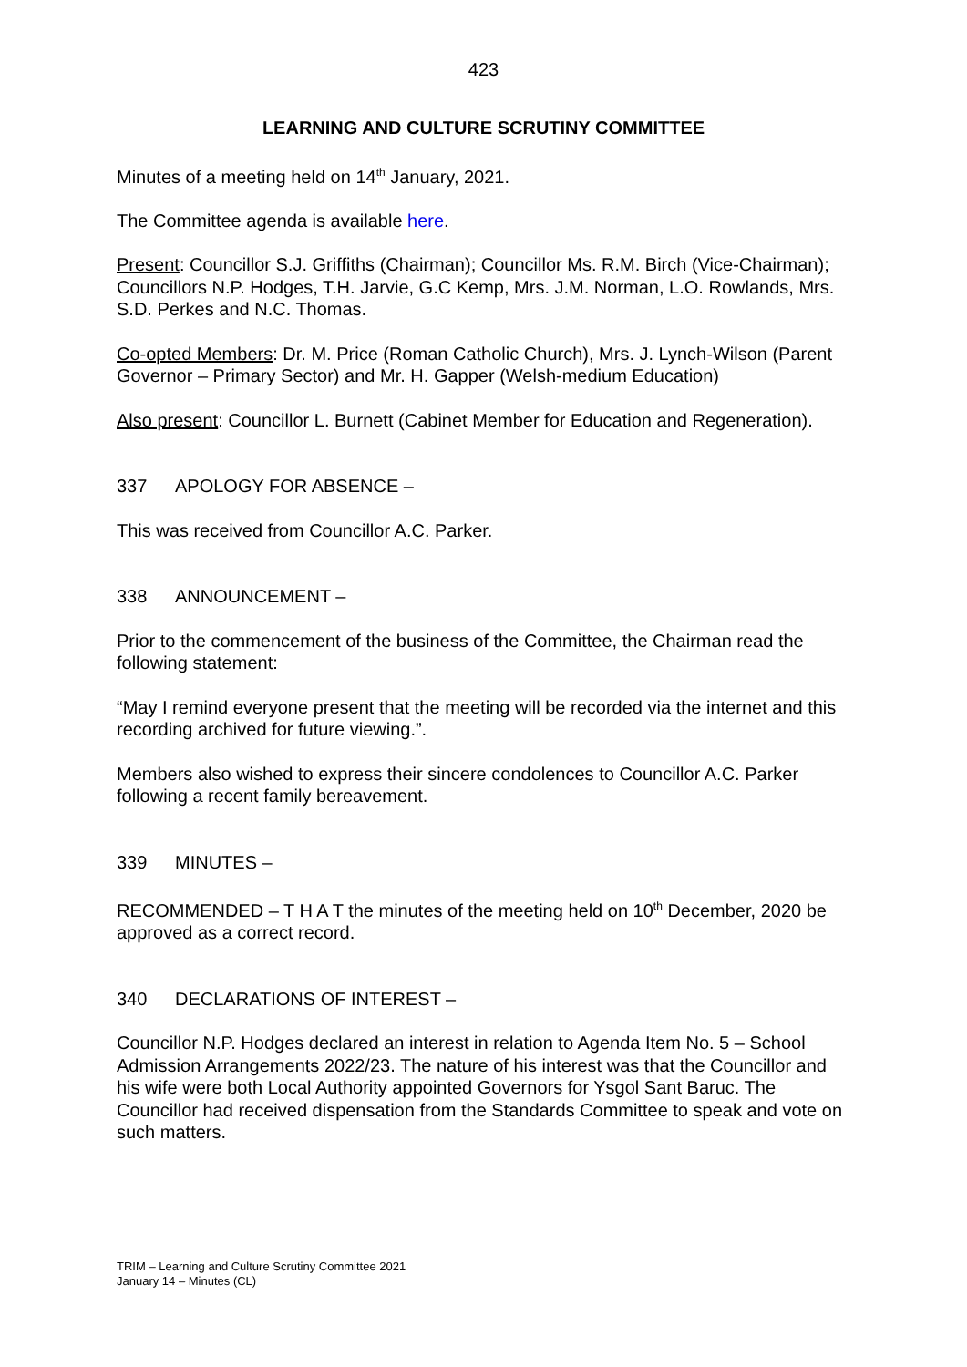423
LEARNING AND CULTURE SCRUTINY COMMITTEE
Minutes of a meeting held on 14<sup>th</sup> January, 2021.
The Committee agenda is available here.
Present: Councillor S.J. Griffiths (Chairman); Councillor Ms. R.M. Birch (Vice-Chairman); Councillors N.P. Hodges, T.H. Jarvie, G.C Kemp, Mrs. J.M. Norman, L.O. Rowlands, Mrs. S.D. Perkes and N.C. Thomas.
Co-opted Members: Dr. M. Price (Roman Catholic Church), Mrs. J. Lynch-Wilson (Parent Governor – Primary Sector) and Mr. H. Gapper (Welsh-medium Education)
Also present: Councillor L. Burnett (Cabinet Member for Education and Regeneration).
337 APOLOGY FOR ABSENCE –
This was received from Councillor A.C. Parker.
338 ANNOUNCEMENT –
Prior to the commencement of the business of the Committee, the Chairman read the following statement:
“May I remind everyone present that the meeting will be recorded via the internet and this recording archived for future viewing.”.
Members also wished to express their sincere condolences to Councillor A.C. Parker following a recent family bereavement.
339 MINUTES –
RECOMMENDED – T H A T the minutes of the meeting held on 10<sup>th</sup> December, 2020 be approved as a correct record.
340 DECLARATIONS OF INTEREST –
Councillor N.P. Hodges declared an interest in relation to Agenda Item No. 5 – School Admission Arrangements 2022/23. The nature of his interest was that the Councillor and his wife were both Local Authority appointed Governors for Ysgol Sant Baruc. The Councillor had received dispensation from the Standards Committee to speak and vote on such matters.
TRIM – Learning and Culture Scrutiny Committee 2021
January 14 – Minutes (CL)